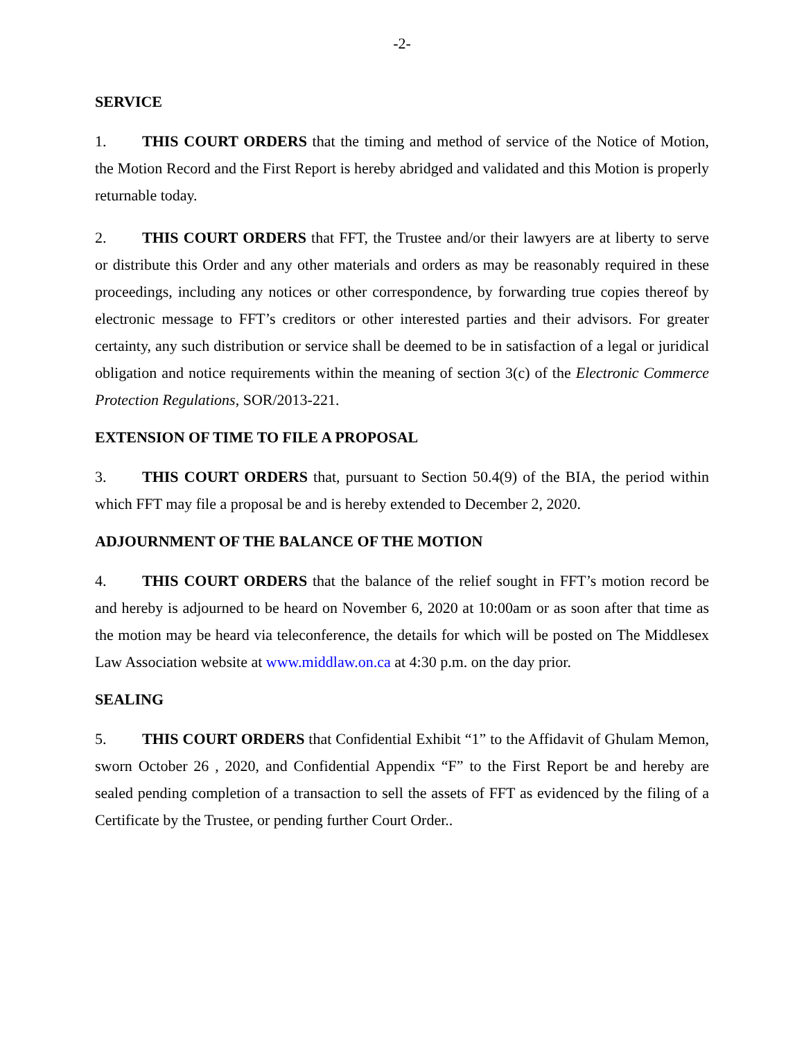-2-
SERVICE
1. THIS COURT ORDERS that the timing and method of service of the Notice of Motion, the Motion Record and the First Report is hereby abridged and validated and this Motion is properly returnable today.
2. THIS COURT ORDERS that FFT, the Trustee and/or their lawyers are at liberty to serve or distribute this Order and any other materials and orders as may be reasonably required in these proceedings, including any notices or other correspondence, by forwarding true copies thereof by electronic message to FFT’s creditors or other interested parties and their advisors. For greater certainty, any such distribution or service shall be deemed to be in satisfaction of a legal or juridical obligation and notice requirements within the meaning of section 3(c) of the Electronic Commerce Protection Regulations, SOR/2013-221.
EXTENSION OF TIME TO FILE A PROPOSAL
3. THIS COURT ORDERS that, pursuant to Section 50.4(9) of the BIA, the period within which FFT may file a proposal be and is hereby extended to December 2, 2020.
ADJOURNMENT OF THE BALANCE OF THE MOTION
4. THIS COURT ORDERS that the balance of the relief sought in FFT’s motion record be and hereby is adjourned to be heard on November 6, 2020 at 10:00am or as soon after that time as the motion may be heard via teleconference, the details for which will be posted on The Middlesex Law Association website at www.middlaw.on.ca at 4:30 p.m. on the day prior.
SEALING
5. THIS COURT ORDERS that Confidential Exhibit “1” to the Affidavit of Ghulam Memon, sworn October 26 , 2020, and Confidential Appendix “F” to the First Report be and hereby are sealed pending completion of a transaction to sell the assets of FFT as evidenced by the filing of a Certificate by the Trustee, or pending further Court Order..